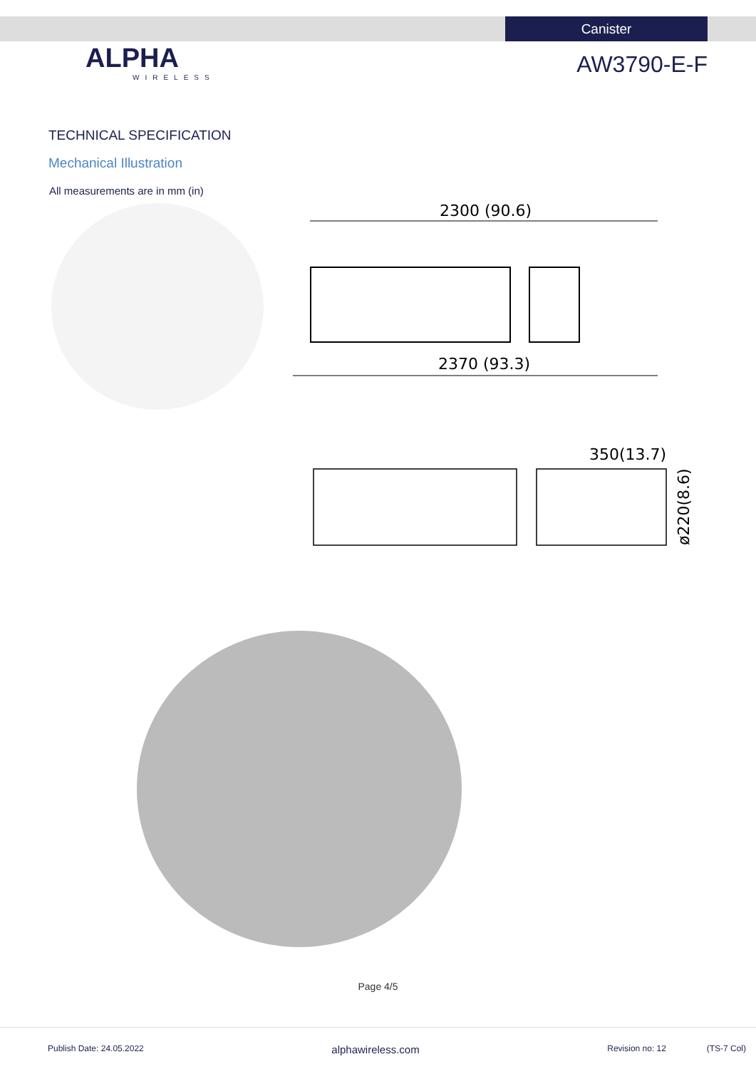Canister
ALPHA
WIRELESS
AW3790-E-F
TECHNICAL SPECIFICATION
Mechanical Illustration
All measurements are in mm (in)
2300 (90.6)
2370 (93.3)
350(13.7)
ø220(8.6)
Page 4/5
Publish Date: 24.05.2022 alphawireless.com Revision no: 12 (TS-7 Col)